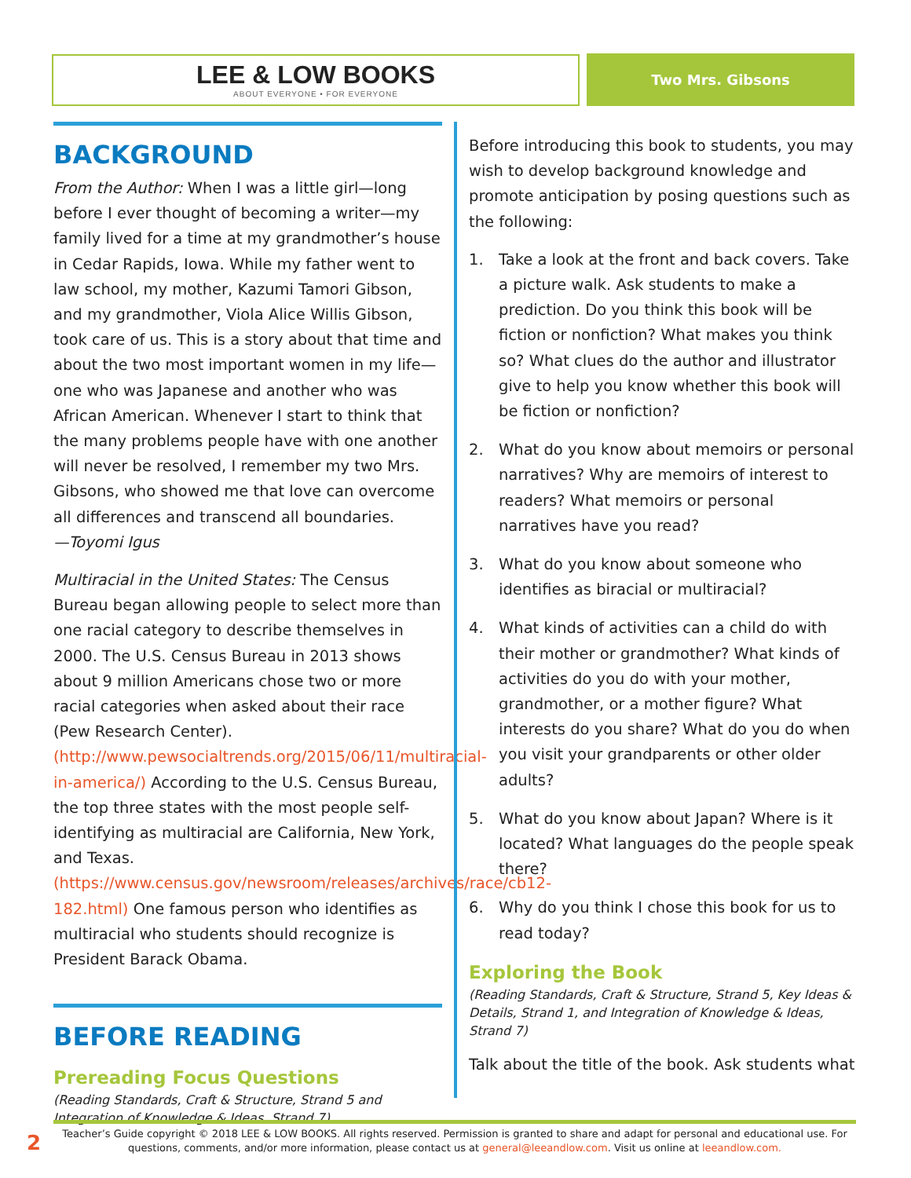LEE & LOW BOOKS
ABOUT EVERYONE • FOR EVERYONE
Two Mrs. Gibsons
BACKGROUND
From the Author: When I was a little girl—long before I ever thought of becoming a writer—my family lived for a time at my grandmother’s house in Cedar Rapids, Iowa. While my father went to law school, my mother, Kazumi Tamori Gibson, and my grandmother, Viola Alice Willis Gibson, took care of us. This is a story about that time and about the two most important women in my life—one who was Japanese and another who was African American. Whenever I start to think that the many problems people have with one another will never be resolved, I remember my two Mrs. Gibsons, who showed me that love can overcome all differences and transcend all boundaries.
—Toyomi Igus
Multiracial in the United States: The Census Bureau began allowing people to select more than one racial category to describe themselves in 2000. The U.S. Census Bureau in 2013 shows about 9 million Americans chose two or more racial categories when asked about their race (Pew Research Center). (http://www.pewsocialtrends.org/2015/06/11/multiracial-in-america/) According to the U.S. Census Bureau, the top three states with the most people self-identifying as multiracial are California, New York, and Texas. (https://www.census.gov/newsroom/releases/archives/race/cb12-182.html) One famous person who identifies as multiracial who students should recognize is President Barack Obama.
BEFORE READING
Prereading Focus Questions
(Reading Standards, Craft & Structure, Strand 5 and Integration of Knowledge & Ideas, Strand 7)
Before introducing this book to students, you may wish to develop background knowledge and promote anticipation by posing questions such as the following:
1. Take a look at the front and back covers. Take a picture walk. Ask students to make a prediction. Do you think this book will be fiction or nonfiction? What makes you think so? What clues do the author and illustrator give to help you know whether this book will be fiction or nonfiction?
2. What do you know about memoirs or personal narratives? Why are memoirs of interest to readers? What memoirs or personal narratives have you read?
3. What do you know about someone who identifies as biracial or multiracial?
4. What kinds of activities can a child do with their mother or grandmother? What kinds of activities do you do with your mother, grandmother, or a mother figure? What interests do you share? What do you do when you visit your grandparents or other older adults?
5. What do you know about Japan? Where is it located? What languages do the people speak there?
6. Why do you think I chose this book for us to read today?
Exploring the Book
(Reading Standards, Craft & Structure, Strand 5, Key Ideas & Details, Strand 1, and Integration of Knowledge & Ideas, Strand 7)
Talk about the title of the book. Ask students what
2
Teacher’s Guide copyright © 2018 LEE & LOW BOOKS. All rights reserved. Permission is granted to share and adapt for personal and educational use. For
questions, comments, and/or more information, please contact us at general@leeandlow.com. Visit us online at leeandlow.com.